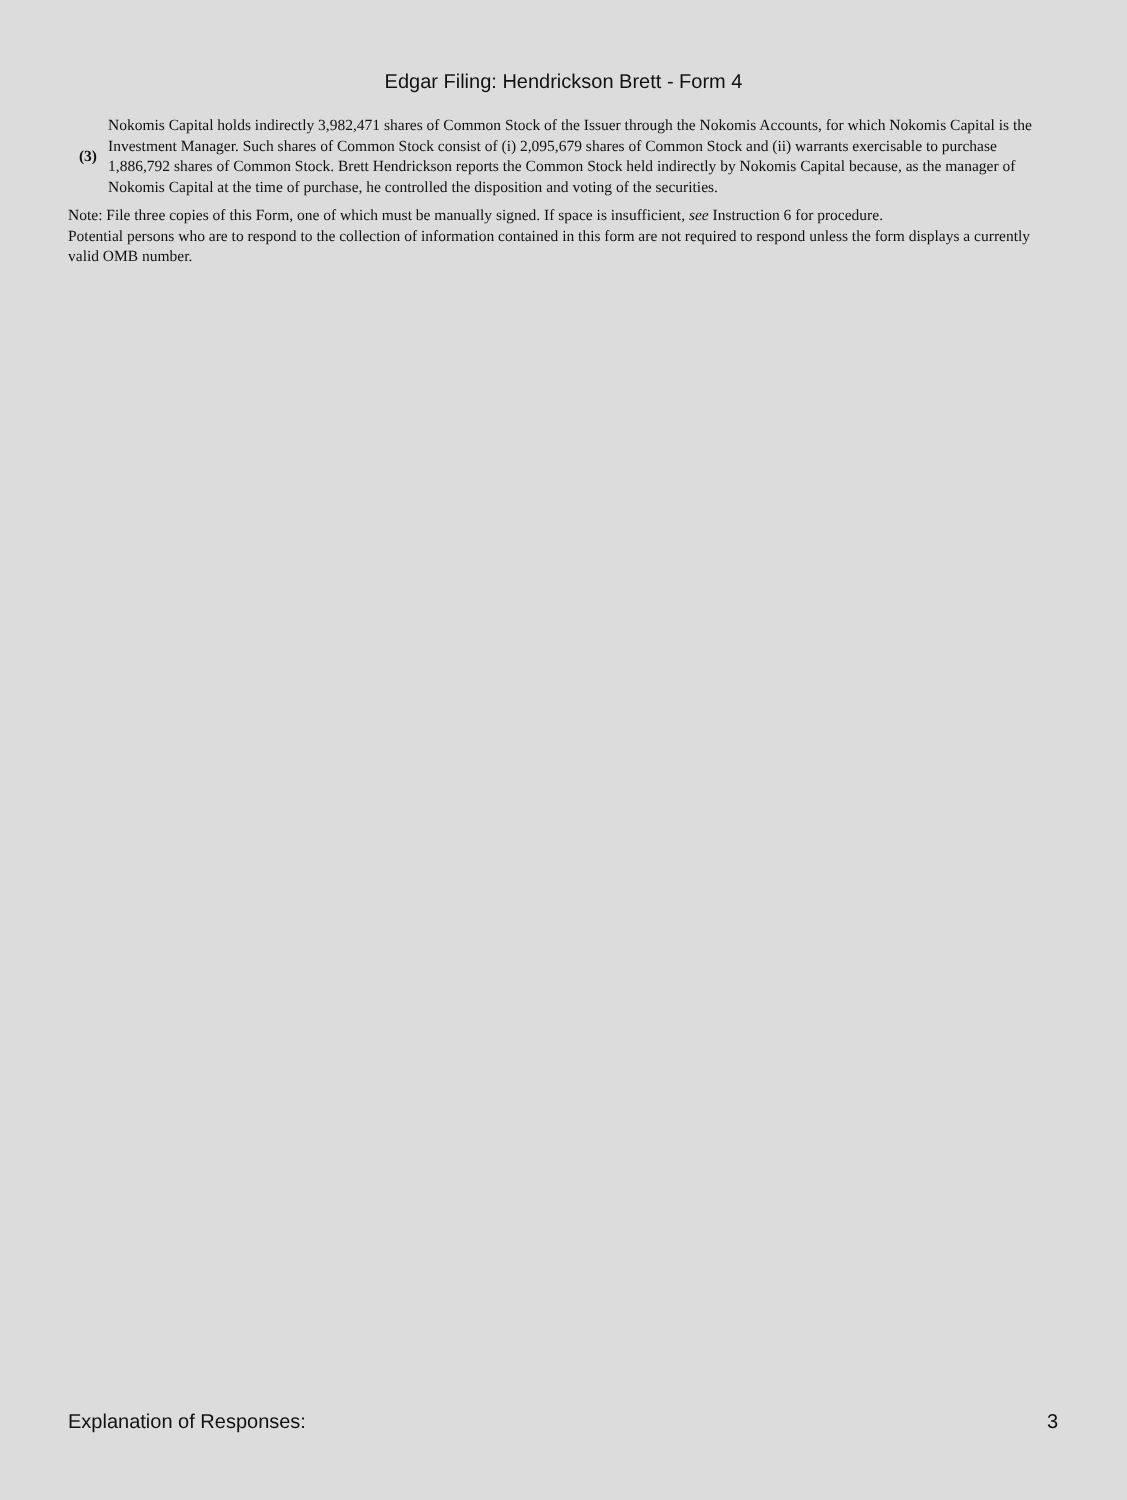Edgar Filing: Hendrickson Brett - Form 4
| (3) | Nokomis Capital holds indirectly 3,982,471 shares of Common Stock of the Issuer through the Nokomis Accounts, for which Nokomis Capital is the Investment Manager. Such shares of Common Stock consist of (i) 2,095,679 shares of Common Stock and (ii) warrants exercisable to purchase 1,886,792 shares of Common Stock. Brett Hendrickson reports the Common Stock held indirectly by Nokomis Capital because, as the manager of Nokomis Capital at the time of purchase, he controlled the disposition and voting of the securities. |
Note: File three copies of this Form, one of which must be manually signed. If space is insufficient, see Instruction 6 for procedure.
Potential persons who are to respond to the collection of information contained in this form are not required to respond unless the form displays a currently valid OMB number.
Explanation of Responses: 3